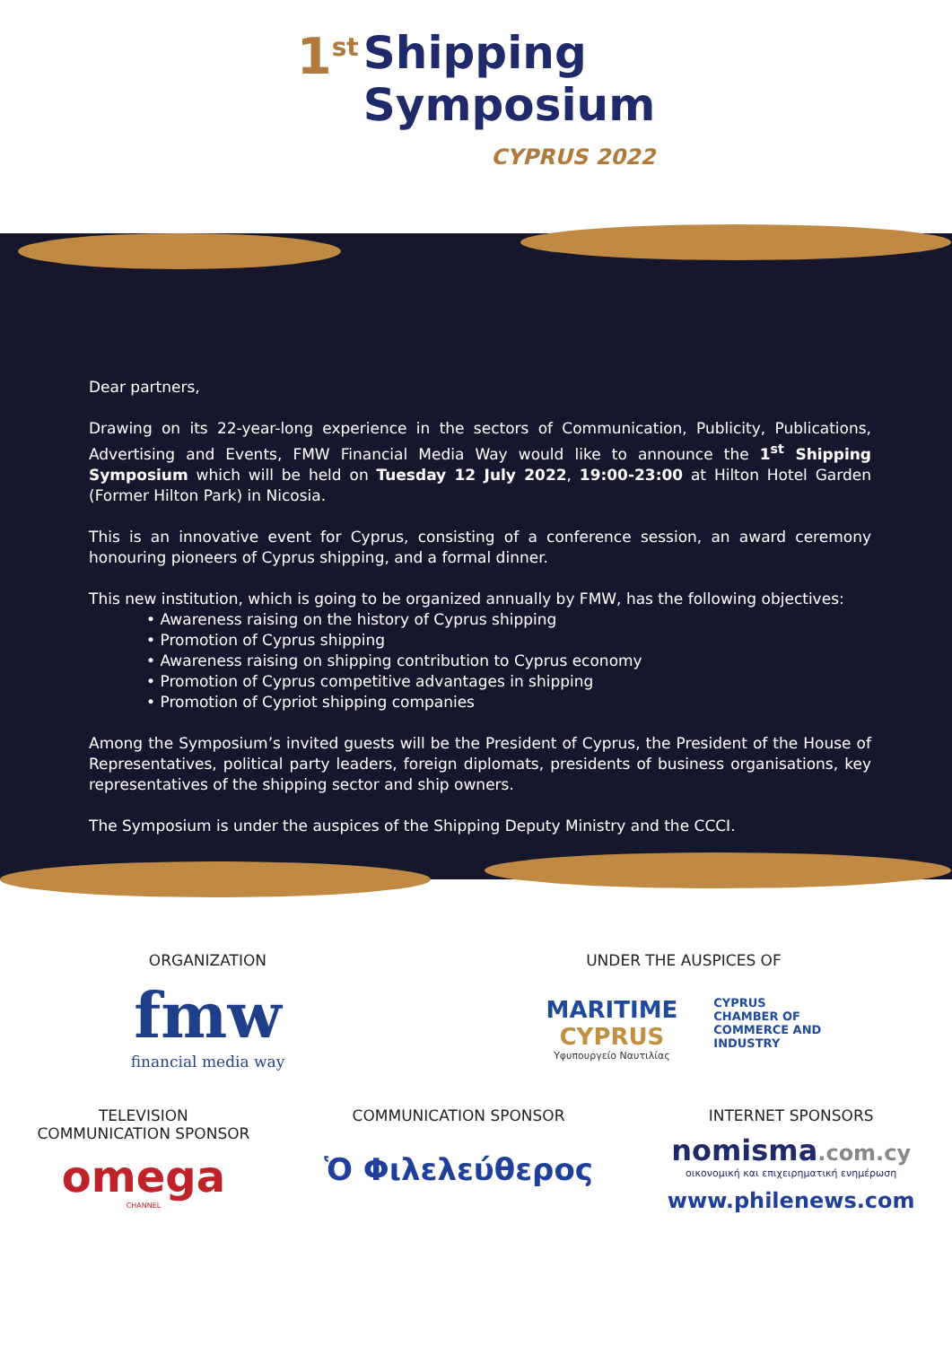1<sup>st</sup>
Shipping
Symposium
CYPRUS 2022
Dear partners,
Drawing on its 22-year-long experience in the sectors of Communication, Publicity, Publications, Advertising and Events, FMW Financial Media Way would like to announce the 1<sup>st</sup> Shipping Symposium which will be held on Tuesday 12 July 2022, 19:00-23:00 at Hilton Hotel Garden (Former Hilton Park) in Nicosia.
This is an innovative event for Cyprus, consisting of a conference session, an award ceremony honouring pioneers of Cyprus shipping, and a formal dinner.
This new institution, which is going to be organized annually by FMW, has the following objectives:
• Awareness raising on the history of Cyprus shipping
• Promotion of Cyprus shipping
• Awareness raising on shipping contribution to Cyprus economy
• Promotion of Cyprus competitive advantages in shipping
• Promotion of Cypriot shipping companies
Among the Symposium’s invited guests will be the President of Cyprus, the President of the House of Representatives, political party leaders, foreign diplomats, presidents of business organisations, key representatives of the shipping sector and ship owners.
The Symposium is under the auspices of the Shipping Deputy Ministry and the CCCI.
ORGANIZATION
fmw
financial media way
UNDER THE AUSPICES OF
MARITIME
CYPRUS
Υφυπουργείο Ναυτιλίας
CYPRUS
CHAMBER OF
COMMERCE AND
INDUSTRY
TELEVISION
COMMUNICATION SPONSOR
omega
CHANNEL
COMMUNICATION SPONSOR
Ὁ Φιλελεύθερος
INTERNET SPONSORS
nomisma.com.cy
οικονομική και επιχειρηματική ενημέρωση
www.philenews.com